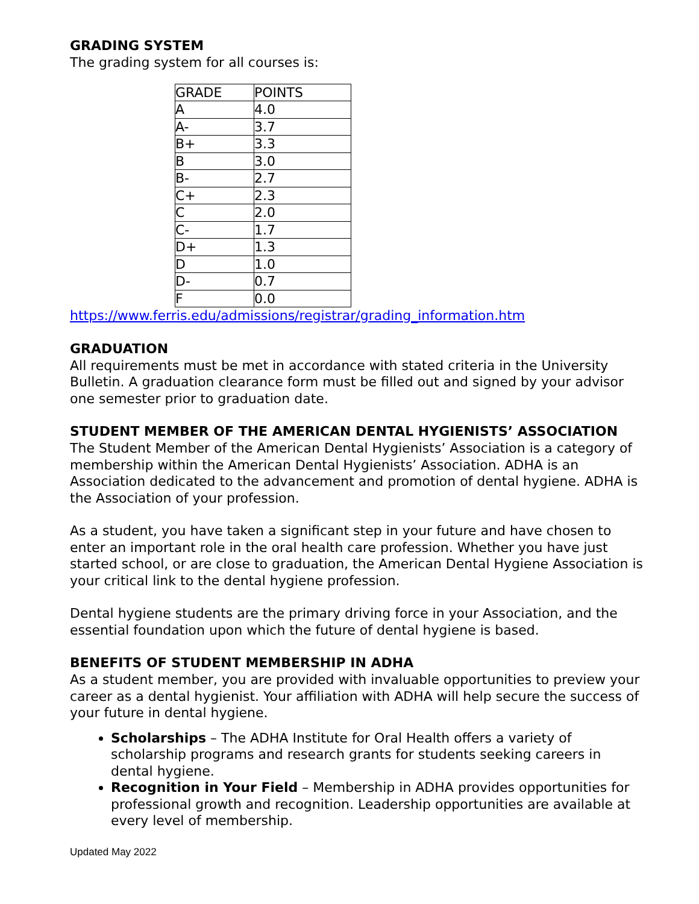GRADING SYSTEM
The grading system for all courses is:
| GRADE | POINTS |
| A | 4.0 |
| A- | 3.7 |
| B+ | 3.3 |
| B | 3.0 |
| B- | 2.7 |
| C+ | 2.3 |
| C | 2.0 |
| C- | 1.7 |
| D+ | 1.3 |
| D | 1.0 |
| D- | 0.7 |
| F | 0.0 |
https://www.ferris.edu/admissions/registrar/grading_information.htm
GRADUATION
All requirements must be met in accordance with stated criteria in the University Bulletin. A graduation clearance form must be filled out and signed by your advisor one semester prior to graduation date.
STUDENT MEMBER OF THE AMERICAN DENTAL HYGIENISTS’ ASSOCIATION
The Student Member of the American Dental Hygienists’ Association is a category of membership within the American Dental Hygienists’ Association. ADHA is an Association dedicated to the advancement and promotion of dental hygiene. ADHA is the Association of your profession.
As a student, you have taken a significant step in your future and have chosen to enter an important role in the oral health care profession. Whether you have just started school, or are close to graduation, the American Dental Hygiene Association is your critical link to the dental hygiene profession.
Dental hygiene students are the primary driving force in your Association, and the essential foundation upon which the future of dental hygiene is based.
BENEFITS OF STUDENT MEMBERSHIP IN ADHA
As a student member, you are provided with invaluable opportunities to preview your career as a dental hygienist. Your affiliation with ADHA will help secure the success of your future in dental hygiene.
Scholarships – The ADHA Institute for Oral Health offers a variety of scholarship programs and research grants for students seeking careers in dental hygiene.
Recognition in Your Field – Membership in ADHA provides opportunities for professional growth and recognition. Leadership opportunities are available at every level of membership.
Updated May 2022